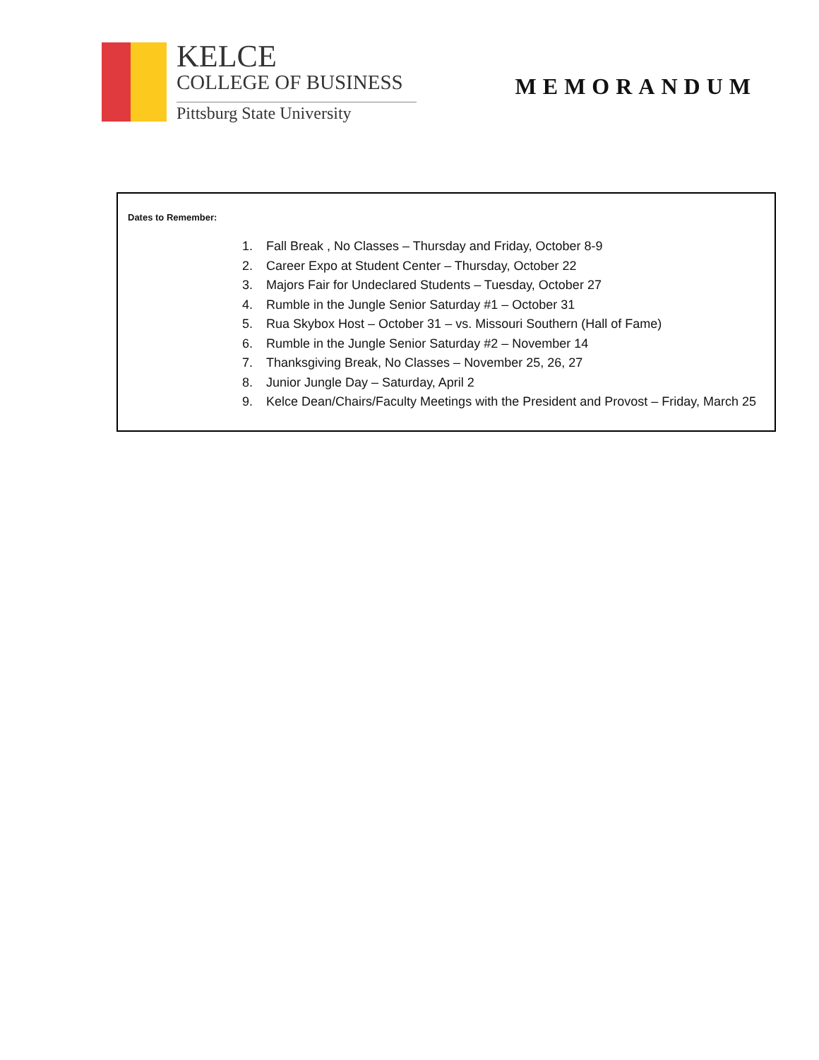KELCE
COLLEGE OF BUSINESS
Pittsburg State University
MEMORANDUM
Dates to Remember:
1. Fall Break , No Classes – Thursday and Friday, October 8-9
2. Career Expo at Student Center – Thursday, October 22
3. Majors Fair for Undeclared Students – Tuesday, October 27
4. Rumble in the Jungle Senior Saturday #1 – October 31
5. Rua Skybox Host – October 31 – vs. Missouri Southern (Hall of Fame)
6. Rumble in the Jungle Senior Saturday #2 – November 14
7. Thanksgiving Break, No Classes – November 25, 26, 27
8. Junior Jungle Day – Saturday, April 2
9. Kelce Dean/Chairs/Faculty Meetings with the President and Provost – Friday, March 25